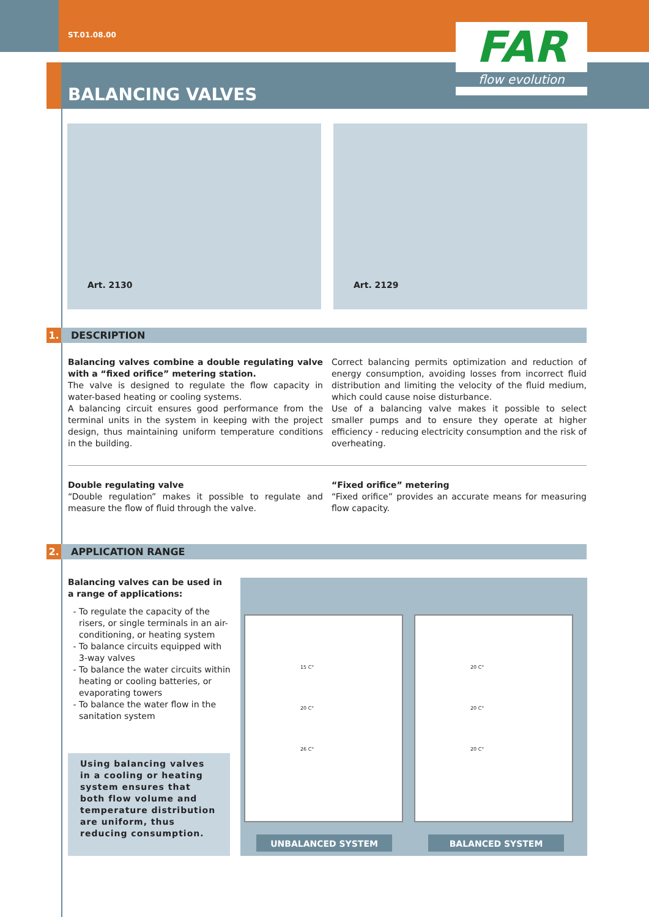ST.01.08.00
BALANCING VALVES
FAR
flow evolution
Art. 2130
Art. 2129
1. DESCRIPTION
Balancing valves combine a double regulating valve with a “fixed orifice” metering station.
The valve is designed to regulate the flow capacity in water-based heating or cooling systems.
A balancing circuit ensures good performance from the terminal units in the system in keeping with the project design, thus maintaining uniform temperature conditions in the building.
Correct balancing permits optimization and reduction of energy consumption, avoiding losses from incorrect fluid distribution and limiting the velocity of the fluid medium, which could cause noise disturbance.
Use of a balancing valve makes it possible to select smaller pumps and to ensure they operate at higher efficiency - reducing electricity consumption and the risk of overheating.
Double regulating valve
“Double regulation” makes it possible to regulate and measure the flow of fluid through the valve.
“Fixed orifice” metering
“Fixed orifice” provides an accurate means for measuring flow capacity.
2. APPLICATION RANGE
Balancing valves can be used in a range of applications:
To regulate the capacity of the risers, or single terminals in an air-conditioning, or heating system
To balance circuits equipped with 3-way valves
To balance the water circuits within heating or cooling batteries, or evaporating towers
To balance the water flow in the sanitation system
Using balancing valves in a cooling or heating system ensures that both flow volume and temperature distribution are uniform, thus reducing consumption.
15 C°
20 C°
26 C°
20 C°
20 C°
20 C°
UNBALANCED SYSTEM BALANCED SYSTEM